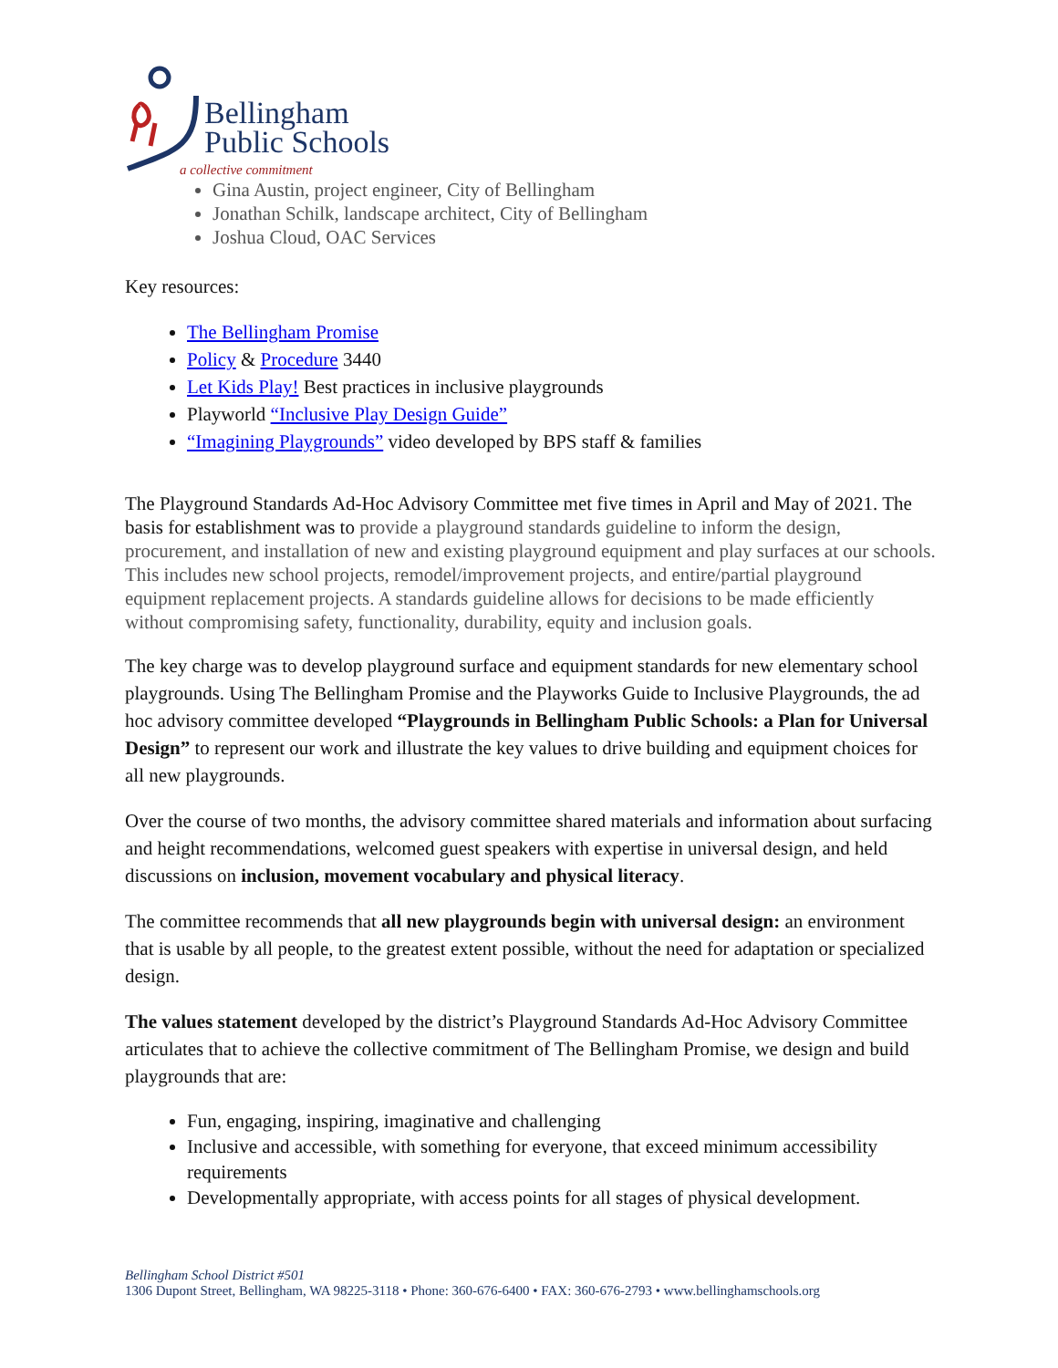Bellingham
Public Schools
a collective commitment
Gina Austin, project engineer, City of Bellingham
Jonathan Schilk, landscape architect, City of Bellingham
Joshua Cloud, OAC Services
Key resources:
The Bellingham Promise
Policy & Procedure 3440
Let Kids Play! Best practices in inclusive playgrounds
Playworld “Inclusive Play Design Guide”
“Imagining Playgrounds” video developed by BPS staff & families
The Playground Standards Ad-Hoc Advisory Committee met five times in April and May of 2021. The basis for establishment was to provide a playground standards guideline to inform the design, procurement, and installation of new and existing playground equipment and play surfaces at our schools. This includes new school projects, remodel/improvement projects, and entire/partial playground equipment replacement projects. A standards guideline allows for decisions to be made efficiently without compromising safety, functionality, durability, equity and inclusion goals.
The key charge was to develop playground surface and equipment standards for new elementary school playgrounds. Using The Bellingham Promise and the Playworks Guide to Inclusive Playgrounds, the ad hoc advisory committee developed “Playgrounds in Bellingham Public Schools: a Plan for Universal Design” to represent our work and illustrate the key values to drive building and equipment choices for all new playgrounds.
Over the course of two months, the advisory committee shared materials and information about surfacing and height recommendations, welcomed guest speakers with expertise in universal design, and held discussions on inclusion, movement vocabulary and physical literacy.
The committee recommends that all new playgrounds begin with universal design: an environment that is usable by all people, to the greatest extent possible, without the need for adaptation or specialized design.
The values statement developed by the district’s Playground Standards Ad-Hoc Advisory Committee articulates that to achieve the collective commitment of The Bellingham Promise, we design and build playgrounds that are:
Fun, engaging, inspiring, imaginative and challenging
Inclusive and accessible, with something for everyone, that exceed minimum accessibility requirements
Developmentally appropriate, with access points for all stages of physical development.
Bellingham School District #501
1306 Dupont Street, Bellingham, WA 98225-3118 • Phone: 360-676-6400 • FAX: 360-676-2793 • www.bellinghamschools.org